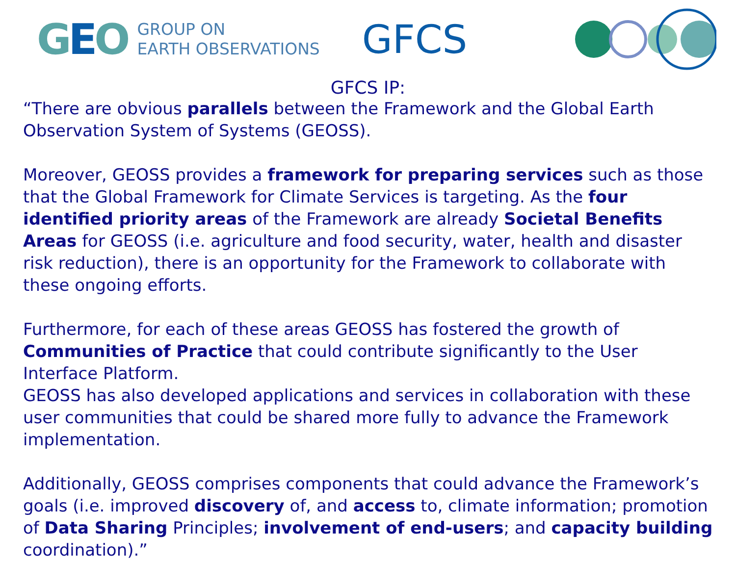GEO
GROUP ON
EARTH OBSERVATIONS
GFCS
GFCS IP:
“There are obvious parallels between the Framework and the Global Earth Observation System of Systems (GEOSS).
Moreover, GEOSS provides a framework for preparing services such as those that the Global Framework for Climate Services is targeting. As the four identified priority areas of the Framework are already Societal Benefits Areas for GEOSS (i.e. agriculture and food security, water, health and disaster risk reduction), there is an opportunity for the Framework to collaborate with these ongoing efforts.
Furthermore, for each of these areas GEOSS has fostered the growth of Communities of Practice that could contribute significantly to the User Interface Platform.
GEOSS has also developed applications and services in collaboration with these user communities that could be shared more fully to advance the Framework implementation.
Additionally, GEOSS comprises components that could advance the Framework’s goals (i.e. improved discovery of, and access to, climate information; promotion of Data Sharing Principles; involvement of end-users; and capacity building coordination).”